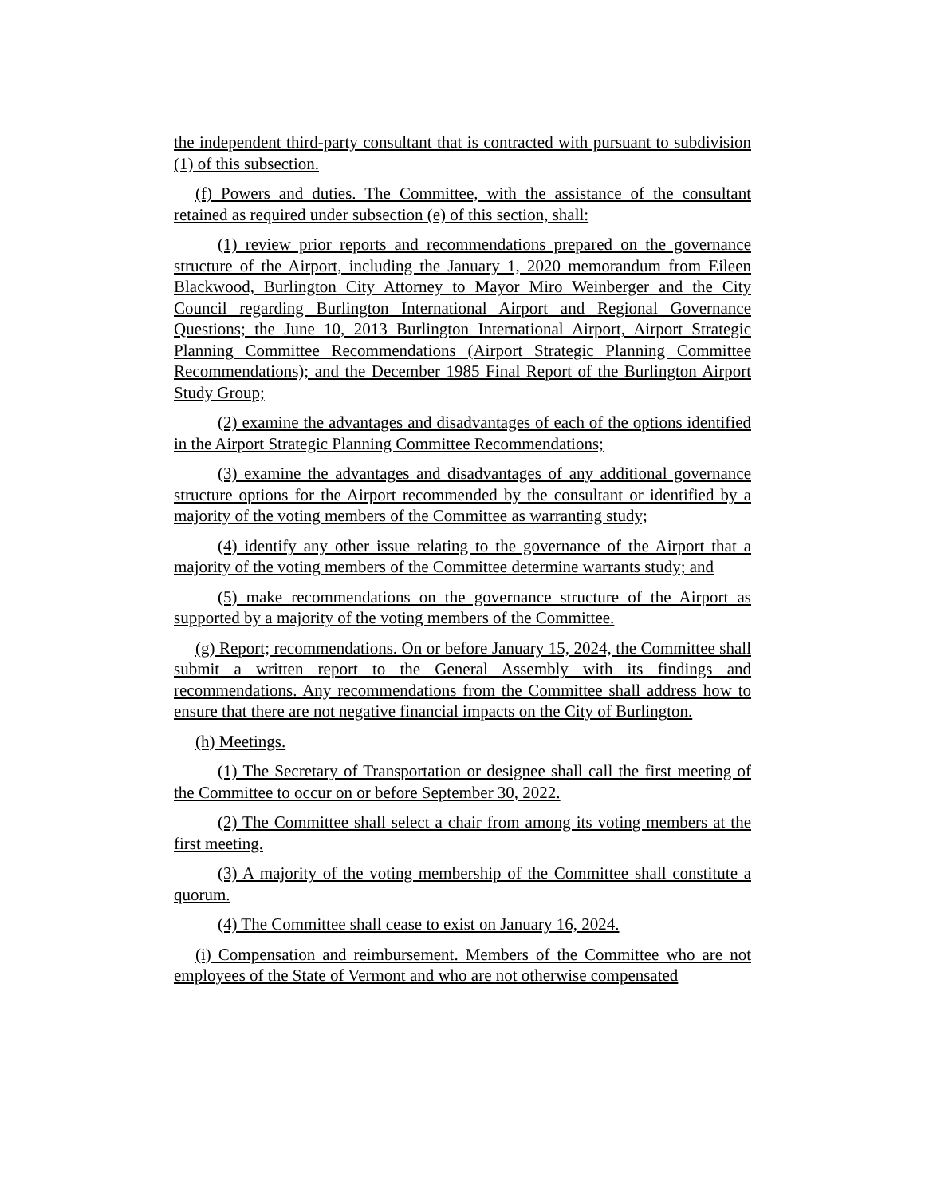the independent third-party consultant that is contracted with pursuant to subdivision (1) of this subsection.
(f) Powers and duties. The Committee, with the assistance of the consultant retained as required under subsection (e) of this section, shall:
(1) review prior reports and recommendations prepared on the governance structure of the Airport, including the January 1, 2020 memorandum from Eileen Blackwood, Burlington City Attorney to Mayor Miro Weinberger and the City Council regarding Burlington International Airport and Regional Governance Questions; the June 10, 2013 Burlington International Airport, Airport Strategic Planning Committee Recommendations (Airport Strategic Planning Committee Recommendations); and the December 1985 Final Report of the Burlington Airport Study Group;
(2) examine the advantages and disadvantages of each of the options identified in the Airport Strategic Planning Committee Recommendations;
(3) examine the advantages and disadvantages of any additional governance structure options for the Airport recommended by the consultant or identified by a majority of the voting members of the Committee as warranting study;
(4) identify any other issue relating to the governance of the Airport that a majority of the voting members of the Committee determine warrants study; and
(5) make recommendations on the governance structure of the Airport as supported by a majority of the voting members of the Committee.
(g) Report; recommendations. On or before January 15, 2024, the Committee shall submit a written report to the General Assembly with its findings and recommendations. Any recommendations from the Committee shall address how to ensure that there are not negative financial impacts on the City of Burlington.
(h) Meetings.
(1) The Secretary of Transportation or designee shall call the first meeting of the Committee to occur on or before September 30, 2022.
(2) The Committee shall select a chair from among its voting members at the first meeting.
(3) A majority of the voting membership of the Committee shall constitute a quorum.
(4) The Committee shall cease to exist on January 16, 2024.
(i) Compensation and reimbursement. Members of the Committee who are not employees of the State of Vermont and who are not otherwise compensated